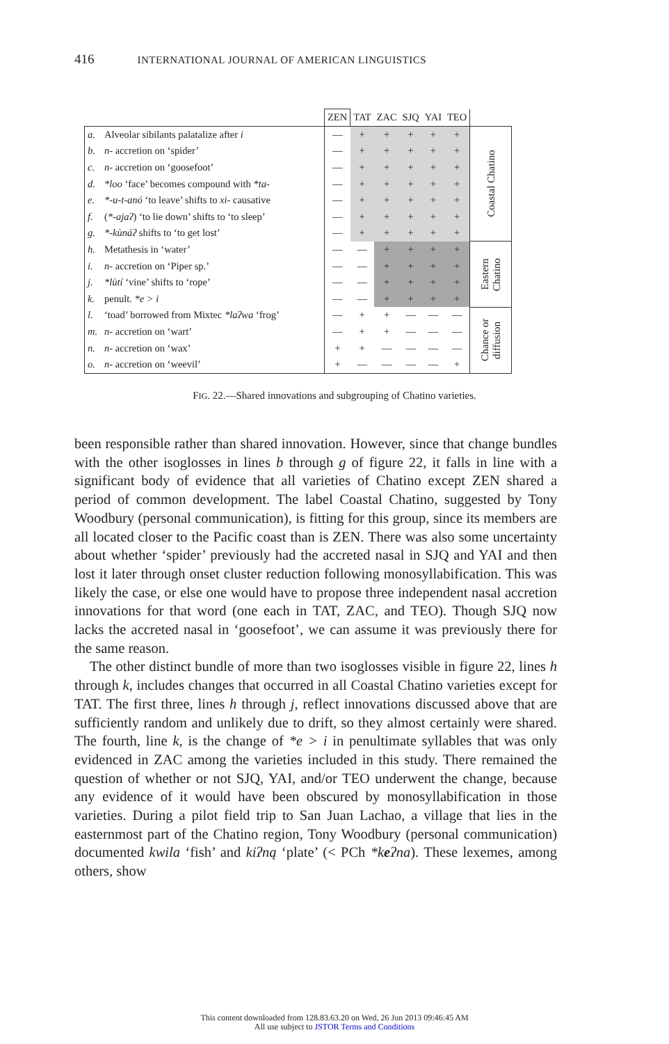416 INTERNATIONAL JOURNAL OF AMERICAN LINGUISTICS
| | | ZEN | TAT | ZAC | SJQ | YAI | TEO | |
| --- | --- | --- | --- | --- | --- | --- | --- | --- |
| a. | Alveolar sibilants palatalize after i | — | + | + | + | + | + | Coastal Chatino |
| b. | n- accretion on ‘spider’ | — | + | + | + | + | + | |
| c. | n- accretion on ‘goosefoot’ | — | + | + | + | + | + | |
| d. | *loo ‘face’ becomes compound with *ta- | — | + | + | + | + | + | |
| e. | *-u-t-anó ‘to leave’ shifts to xi- causative | — | + | + | + | + | + | |
| f. | ( *-ajaʔ ) ‘to lie down’ shifts to ‘to sleep’ | — | + | + | + | + | + | |
| g. | *-kùnáʔ shifts to ‘to get lost’ | — | + | + | + | + | + | |
| h. | Metathesis in ‘water’ | — | — | + | + | + | + | Eastern Chatino |
| i. | n- accretion on ‘Piper sp.’ | — | — | + | + | + | + | |
| j. | *lùtí ‘vine’ shifts to ‘rope’ | — | — | + | + | + | + | |
| k. | penult. *e > i | — | — | + | + | + | + | |
| l. | ‘toad’ borrowed from Mixtec *laʔwa ‘frog’ | — | + | + | — | — | — | Chance or diffusion |
| m. | n- accretion on ‘wart’ | — | + | + | — | — | — | |
| n. | n- accretion on ‘wax’ | + | + | — | — | — | — | |
| o. | n- accretion on ‘weevil’ | + | — | — | — | — | + | |
FIG. 22.—Shared innovations and subgrouping of Chatino varieties.
been responsible rather than shared innovation. However, since that change bundles with the other isoglosses in lines b through g of figure 22, it falls in line with a significant body of evidence that all varieties of Chatino except ZEN shared a period of common development. The label Coastal Chatino, suggested by Tony Woodbury (personal communication), is fitting for this group, since its members are all located closer to the Pacific coast than is ZEN. There was also some uncertainty about whether ‘spider’ previously had the accreted nasal in SJQ and YAI and then lost it later through onset cluster reduction following monosyllabification. This was likely the case, or else one would have to propose three independent nasal accretion innovations for that word (one each in TAT, ZAC, and TEO). Though SJQ now lacks the accreted nasal in ‘goosefoot’, we can assume it was previously there for the same reason.
The other distinct bundle of more than two isoglosses visible in figure 22, lines h through k, includes changes that occurred in all Coastal Chatino varieties except for TAT. The first three, lines h through j, reflect innovations discussed above that are sufficiently random and unlikely due to drift, so they almost certainly were shared. The fourth, line k, is the change of *e > i in penultimate syllables that was only evidenced in ZAC among the varieties included in this study. There remained the question of whether or not SJQ, YAI, and/or TEO underwent the change, because any evidence of it would have been obscured by monosyllabification in those varieties. During a pilot field trip to San Juan Lachao, a village that lies in the easternmost part of the Chatino region, Tony Woodbury (personal communication) documented kwila ‘fish’ and kiʔną ‘plate’ (< PCh *keʔna). These lexemes, among others, show
This content downloaded from 128.83.63.20 on Wed, 26 Jun 2013 09:46:45 AM
All use subject to JSTOR Terms and Conditions